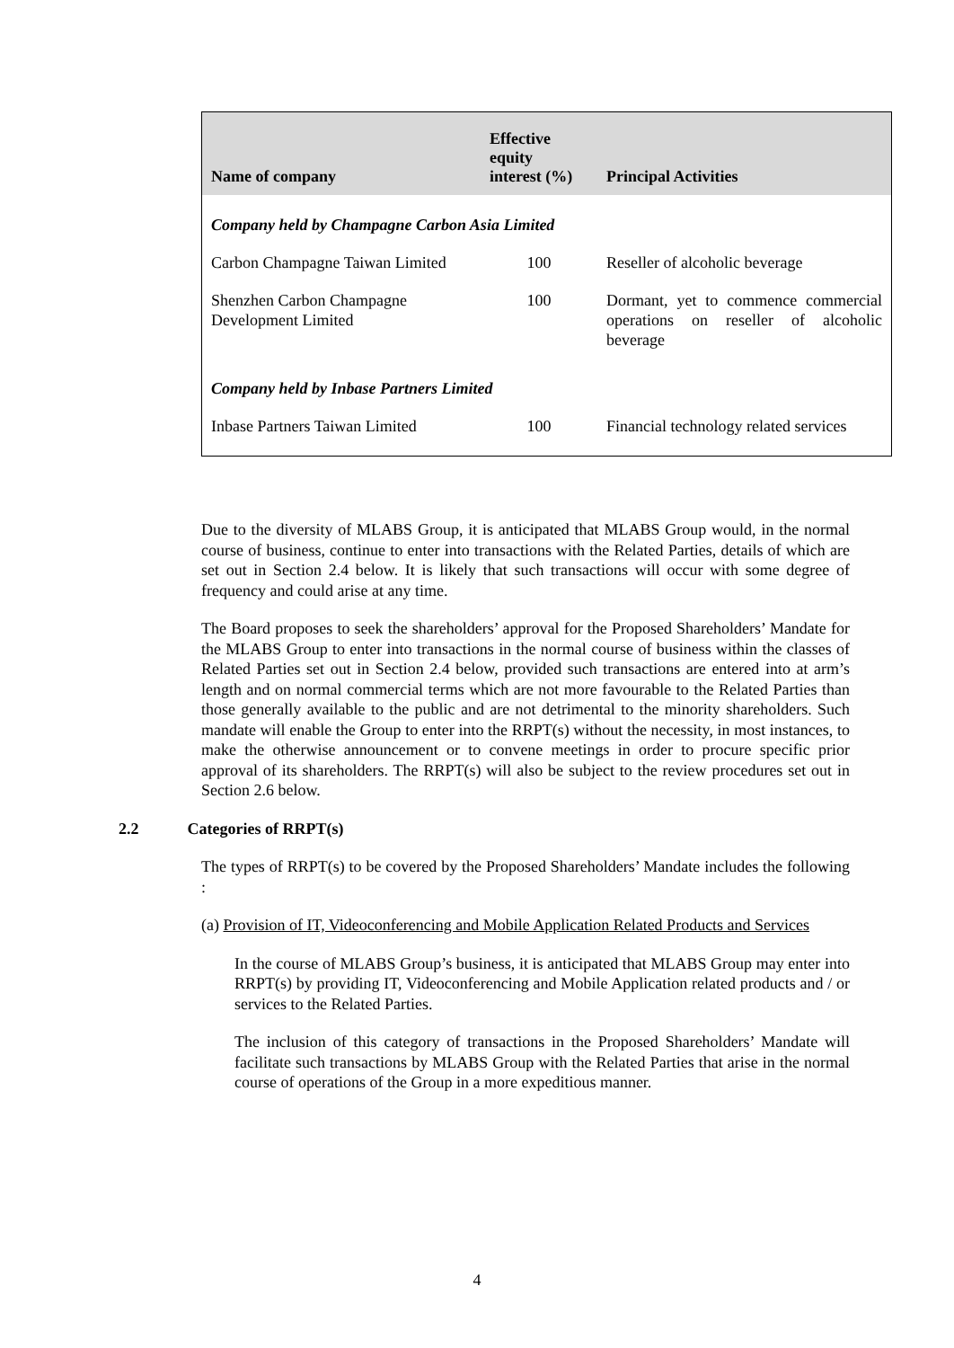| Name of company | Effective equity interest (%) | Principal Activities |
| --- | --- | --- |
| Company held by Champagne Carbon Asia Limited | | |
| Carbon Champagne Taiwan Limited | 100 | Reseller of alcoholic beverage |
| Shenzhen Carbon Champagne Development Limited | 100 | Dormant, yet to commence commercial operations on reseller of alcoholic beverage |
| Company held by Inbase Partners Limited | | |
| Inbase Partners Taiwan Limited | 100 | Financial technology related services |
Due to the diversity of MLABS Group, it is anticipated that MLABS Group would, in the normal course of business, continue to enter into transactions with the Related Parties, details of which are set out in Section 2.4 below. It is likely that such transactions will occur with some degree of frequency and could arise at any time.
The Board proposes to seek the shareholders’ approval for the Proposed Shareholders’ Mandate for the MLABS Group to enter into transactions in the normal course of business within the classes of Related Parties set out in Section 2.4 below, provided such transactions are entered into at arm’s length and on normal commercial terms which are not more favourable to the Related Parties than those generally available to the public and are not detrimental to the minority shareholders. Such mandate will enable the Group to enter into the RRPT(s) without the necessity, in most instances, to make the otherwise announcement or to convene meetings in order to procure specific prior approval of its shareholders. The RRPT(s) will also be subject to the review procedures set out in Section 2.6 below.
2.2 Categories of RRPT(s)
The types of RRPT(s) to be covered by the Proposed Shareholders’ Mandate includes the following :
(a) Provision of IT, Videoconferencing and Mobile Application Related Products and Services
In the course of MLABS Group’s business, it is anticipated that MLABS Group may enter into RRPT(s) by providing IT, Videoconferencing and Mobile Application related products and / or services to the Related Parties.
The inclusion of this category of transactions in the Proposed Shareholders’ Mandate will facilitate such transactions by MLABS Group with the Related Parties that arise in the normal course of operations of the Group in a more expeditious manner.
4